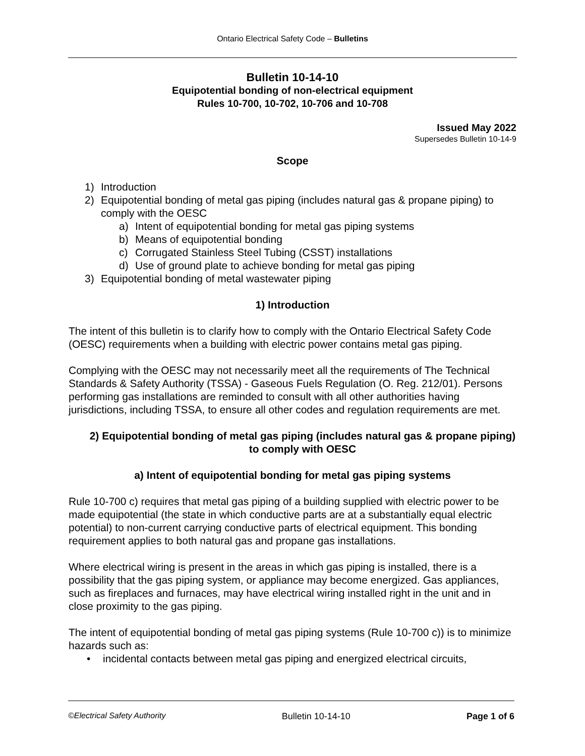Ontario Electrical Safety Code – Bulletins
Bulletin 10-14-10
Equipotential bonding of non-electrical equipment
Rules 10-700, 10-702, 10-706 and 10-708
Issued May 2022
Supersedes Bulletin 10-14-9
Scope
1) Introduction
2) Equipotential bonding of metal gas piping (includes natural gas & propane piping) to comply with the OESC
a) Intent of equipotential bonding for metal gas piping systems
b) Means of equipotential bonding
c) Corrugated Stainless Steel Tubing (CSST) installations
d) Use of ground plate to achieve bonding for metal gas piping
3) Equipotential bonding of metal wastewater piping
1) Introduction
The intent of this bulletin is to clarify how to comply with the Ontario Electrical Safety Code (OESC) requirements when a building with electric power contains metal gas piping.
Complying with the OESC may not necessarily meet all the requirements of The Technical Standards & Safety Authority (TSSA) - Gaseous Fuels Regulation (O. Reg. 212/01). Persons performing gas installations are reminded to consult with all other authorities having jurisdictions, including TSSA, to ensure all other codes and regulation requirements are met.
2) Equipotential bonding of metal gas piping (includes natural gas & propane piping) to comply with OESC
a) Intent of equipotential bonding for metal gas piping systems
Rule 10-700 c) requires that metal gas piping of a building supplied with electric power to be made equipotential (the state in which conductive parts are at a substantially equal electric potential) to non-current carrying conductive parts of electrical equipment. This bonding requirement applies to both natural gas and propane gas installations.
Where electrical wiring is present in the areas in which gas piping is installed, there is a possibility that the gas piping system, or appliance may become energized. Gas appliances, such as fireplaces and furnaces, may have electrical wiring installed right in the unit and in close proximity to the gas piping.
The intent of equipotential bonding of metal gas piping systems (Rule 10-700 c)) is to minimize hazards such as:
• incidental contacts between metal gas piping and energized electrical circuits,
©Electrical Safety Authority Bulletin 10-14-10 Page 1 of 6